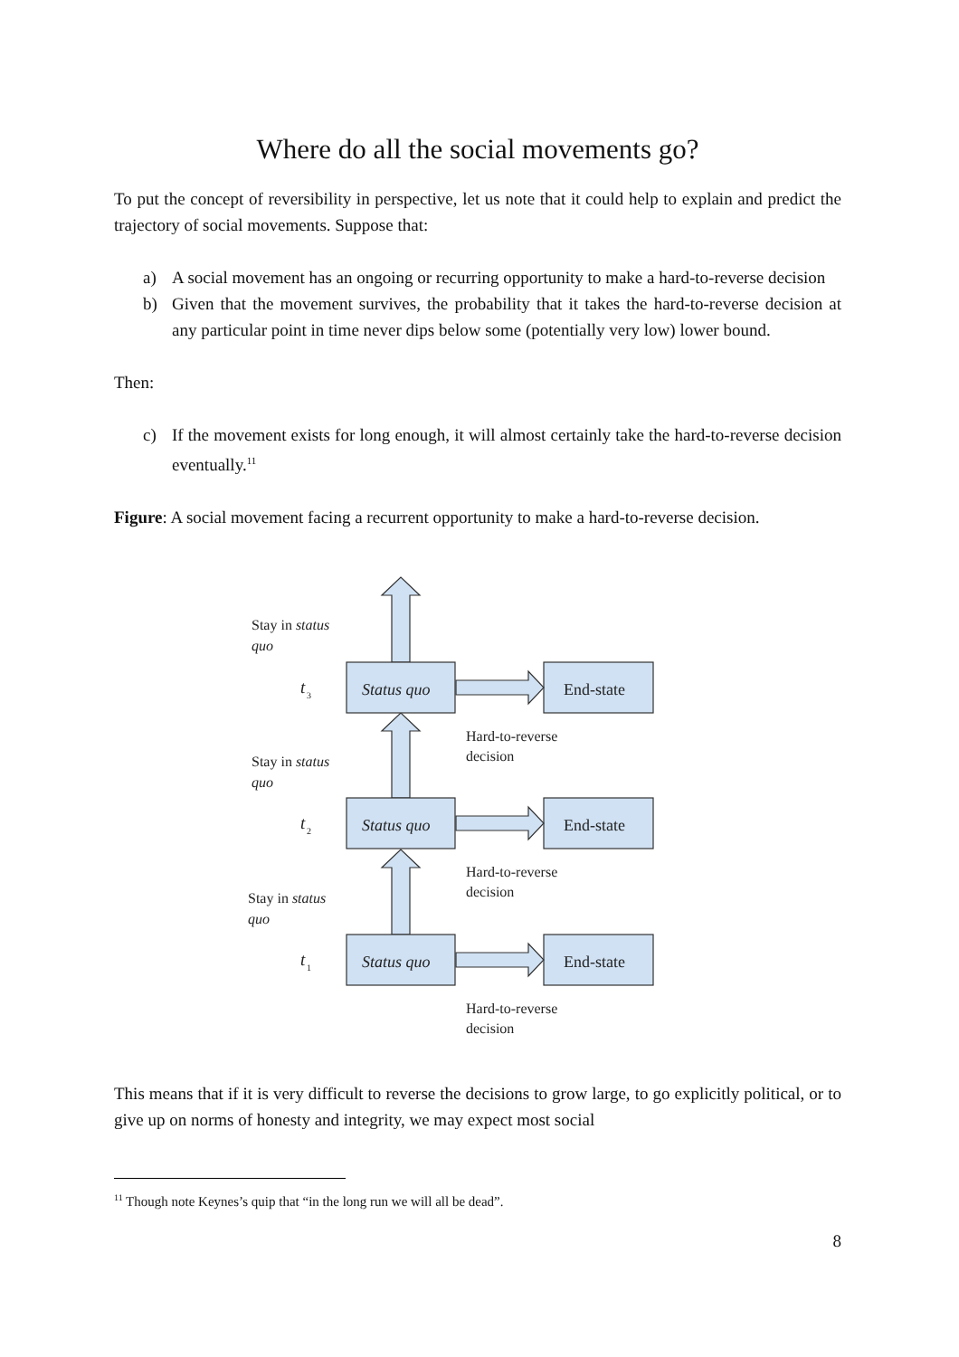Where do all the social movements go?
To put the concept of reversibility in perspective, let us note that it could help to explain and predict the trajectory of social movements. Suppose that:
a) A social movement has an ongoing or recurring opportunity to make a hard-to-reverse decision
b) Given that the movement survives, the probability that it takes the hard-to-reverse decision at any particular point in time never dips below some (potentially very low) lower bound.
Then:
c) If the movement exists for long enough, it will almost certainly take the hard-to-reverse decision eventually.<sup>11</sup>
Figure: A social movement facing a recurrent opportunity to make a hard-to-reverse decision.
Status quo
End-state
Status quo
End-state
Status quo
End-state
Stay in status
quo
Stay in status
quo
Stay in status
quo
Hard-to-reverse
decision
Hard-to-reverse
decision
Hard-to-reverse
decision
t
3
t
2
t
1
This means that if it is very difficult to reverse the decisions to grow large, to go explicitly political, or to give up on norms of honesty and integrity, we may expect most social
<sup>11</sup> Though note Keynes’s quip that “in the long run we will all be dead”.
8